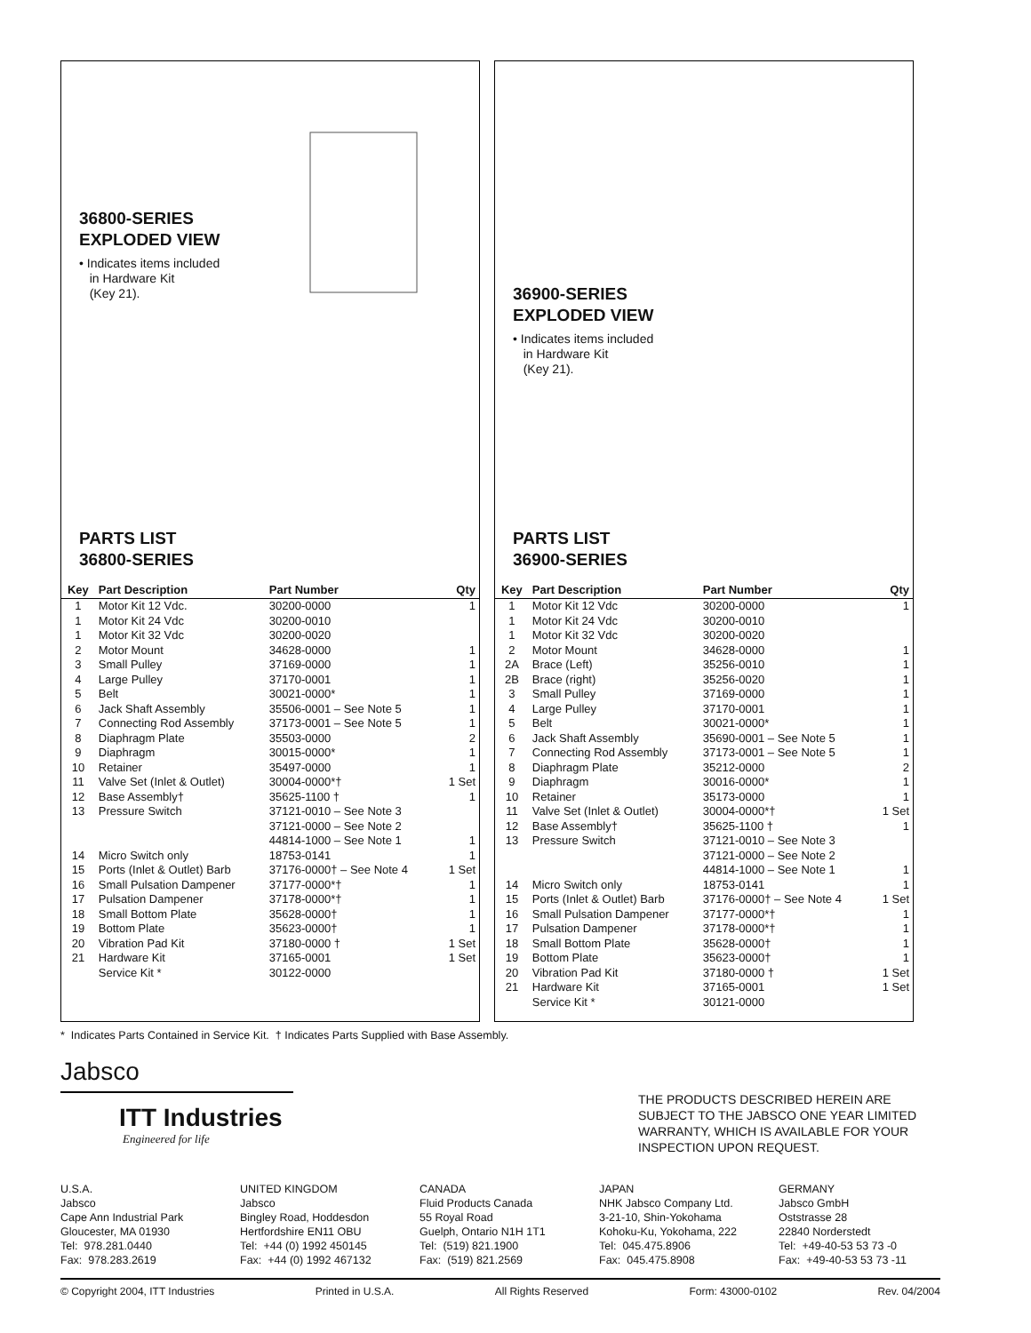36800-SERIES
EXPLODED VIEW
• Indicates items included
in Hardware Kit
(Key 21).
PARTS LIST
36800-SERIES
| Key | Part Description | Part Number | Qty |
| --- | --- | --- | --- |
| 1 | Motor Kit 12 Vdc. | 30200-0000 | 1 |
| 1 | Motor Kit 24 Vdc | 30200-0010 | |
| 1 | Motor Kit 32 Vdc | 30200-0020 | |
| 2 | Motor Mount | 34628-0000 | 1 |
| 3 | Small Pulley | 37169-0000 | 1 |
| 4 | Large Pulley | 37170-0001 | 1 |
| 5 | Belt | 30021-0000* | 1 |
| 6 | Jack Shaft Assembly | 35506-0001 – See Note 5 | 1 |
| 7 | Connecting Rod Assembly | 37173-0001 – See Note 5 | 1 |
| 8 | Diaphragm Plate | 35503-0000 | 2 |
| 9 | Diaphragm | 30015-0000* | 1 |
| 10 | Retainer | 35497-0000 | 1 |
| 11 | Valve Set (Inlet & Outlet) | 30004-0000*† | 1 Set |
| 12 | Base Assembly† | 35625-1100 † | 1 |
| 13 | Pressure Switch | 37121-0010 – See Note 3 37121-0000 – See Note 2 44814-1000 – See Note 1 | 1 |
| 14 | Micro Switch only | 18753-0141 | 1 |
| 15 | Ports (Inlet & Outlet) Barb | 37176-0000† – See Note 4 | 1 Set |
| 16 | Small Pulsation Dampener | 37177-0000*† | 1 |
| 17 | Pulsation Dampener | 37178-0000*† | 1 |
| 18 | Small Bottom Plate | 35628-0000† | 1 |
| 19 | Bottom Plate | 35623-0000† | 1 |
| 20 | Vibration Pad Kit | 37180-0000 † | 1 Set |
| 21 | Hardware Kit Service Kit * | 37165-0001 30122-0000 | 1 Set |
36900-SERIES
EXPLODED VIEW
• Indicates items included
in Hardware Kit
(Key 21).
PARTS LIST
36900-SERIES
| Key | Part Description | Part Number | Qty |
| --- | --- | --- | --- |
| 1 | Motor Kit 12 Vdc | 30200-0000 | 1 |
| 1 | Motor Kit 24 Vdc | 30200-0010 | |
| 1 | Motor Kit 32 Vdc | 30200-0020 | |
| 2 | Motor Mount | 34628-0000 | 1 |
| 2A | Brace (Left) | 35256-0010 | 1 |
| 2B | Brace (right) | 35256-0020 | 1 |
| 3 | Small Pulley | 37169-0000 | 1 |
| 4 | Large Pulley | 37170-0001 | 1 |
| 5 | Belt | 30021-0000* | 1 |
| 6 | Jack Shaft Assembly | 35690-0001 – See Note 5 | 1 |
| 7 | Connecting Rod Assembly | 37173-0001 – See Note 5 | 1 |
| 8 | Diaphragm Plate | 35212-0000 | 2 |
| 9 | Diaphragm | 30016-0000* | 1 |
| 10 | Retainer | 35173-0000 | 1 |
| 11 | Valve Set (Inlet & Outlet) | 30004-0000*† | 1 Set |
| 12 | Base Assembly† | 35625-1100 † | 1 |
| 13 | Pressure Switch | 37121-0010 – See Note 3 37121-0000 – See Note 2 44814-1000 – See Note 1 | 1 |
| 14 | Micro Switch only | 18753-0141 | 1 |
| 15 | Ports (Inlet & Outlet) Barb | 37176-0000† – See Note 4 | 1 Set |
| 16 | Small Pulsation Dampener | 37177-0000*† | 1 |
| 17 | Pulsation Dampener | 37178-0000*† | 1 |
| 18 | Small Bottom Plate | 35628-0000† | 1 |
| 19 | Bottom Plate | 35623-0000† | 1 |
| 20 | Vibration Pad Kit | 37180-0000 † | 1 Set |
| 21 | Hardware Kit Service Kit * | 37165-0001 30121-0000 | 1 Set |
* Indicates Parts Contained in Service Kit. † Indicates Parts Supplied with Base Assembly.
Jabsco
ITT Industries
Engineered for life
THE PRODUCTS DESCRIBED HEREIN ARE SUBJECT TO THE JABSCO ONE YEAR LIMITED WARRANTY, WHICH IS AVAILABLE FOR YOUR INSPECTION UPON REQUEST.
U.S.A.
Jabsco
Cape Ann Industrial Park
Gloucester, MA 01930
Tel: 978.281.0440
Fax: 978.283.2619
UNITED KINGDOM
Jabsco
Bingley Road, Hoddesdon
Hertfordshire EN11 OBU
Tel: +44 (0) 1992 450145
Fax: +44 (0) 1992 467132
CANADA
Fluid Products Canada
55 Royal Road
Guelph, Ontario N1H 1T1
Tel: (519) 821.1900
Fax: (519) 821.2569
JAPAN
NHK Jabsco Company Ltd.
3-21-10, Shin-Yokohama
Kohoku-Ku, Yokohama, 222
Tel: 045.475.8906
Fax: 045.475.8908
GERMANY
Jabsco GmbH
Oststrasse 28
22840 Norderstedt
Tel: +49-40-53 53 73 -0
Fax: +49-40-53 53 73 -11
© Copyright 2004, ITT Industries Printed in U.S.A. All Rights Reserved Form: 43000-0102 Rev. 04/2004